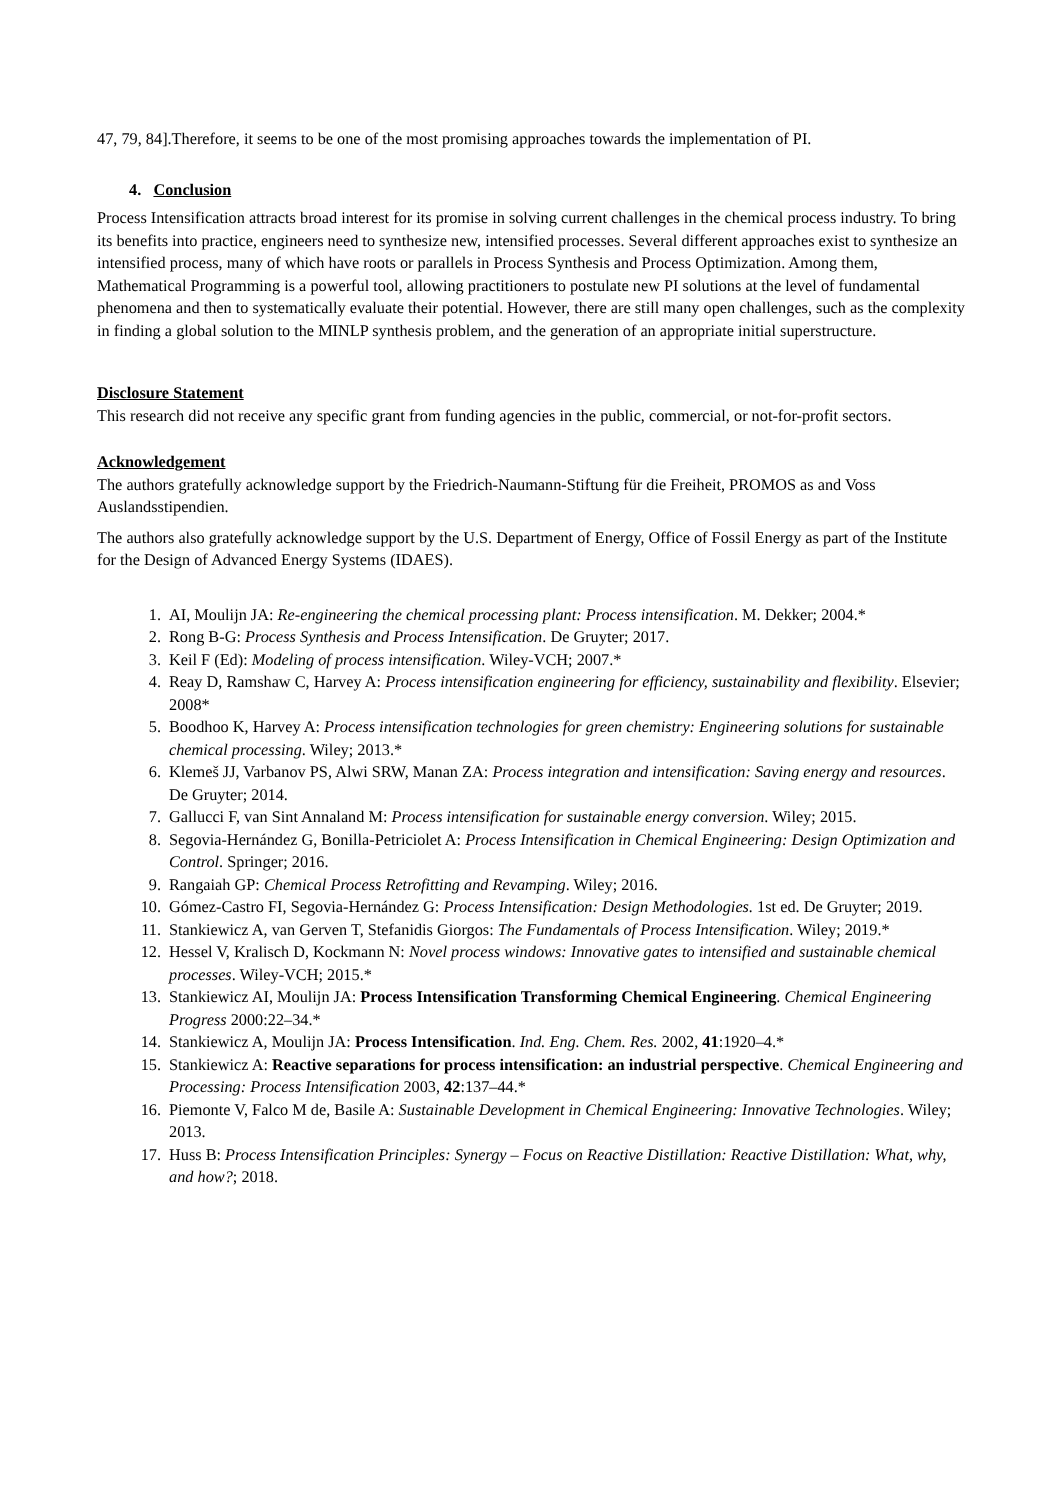47, 79, 84].Therefore, it seems to be one of the most promising approaches towards the implementation of PI.
4. Conclusion
Process Intensification attracts broad interest for its promise in solving current challenges in the chemical process industry. To bring its benefits into practice, engineers need to synthesize new, intensified processes. Several different approaches exist to synthesize an intensified process, many of which have roots or parallels in Process Synthesis and Process Optimization. Among them, Mathematical Programming is a powerful tool, allowing practitioners to postulate new PI solutions at the level of fundamental phenomena and then to systematically evaluate their potential. However, there are still many open challenges, such as the complexity in finding a global solution to the MINLP synthesis problem, and the generation of an appropriate initial superstructure.
Disclosure Statement
This research did not receive any specific grant from funding agencies in the public, commercial, or not-for-profit sectors.
Acknowledgement
The authors gratefully acknowledge support by the Friedrich-Naumann-Stiftung für die Freiheit, PROMOS as and Voss Auslandsstipendien.
The authors also gratefully acknowledge support by the U.S. Department of Energy, Office of Fossil Energy as part of the Institute for the Design of Advanced Energy Systems (IDAES).
1. AI, Moulijn JA: Re-engineering the chemical processing plant: Process intensification. M. Dekker; 2004.*
2. Rong B-G: Process Synthesis and Process Intensification. De Gruyter; 2017.
3. Keil F (Ed): Modeling of process intensification. Wiley-VCH; 2007.*
4. Reay D, Ramshaw C, Harvey A: Process intensification engineering for efficiency, sustainability and flexibility. Elsevier; 2008*
5. Boodhoo K, Harvey A: Process intensification technologies for green chemistry: Engineering solutions for sustainable chemical processing. Wiley; 2013.*
6. Klemeš JJ, Varbanov PS, Alwi SRW, Manan ZA: Process integration and intensification: Saving energy and resources. De Gruyter; 2014.
7. Gallucci F, van Sint Annaland M: Process intensification for sustainable energy conversion. Wiley; 2015.
8. Segovia-Hernández G, Bonilla-Petriciolet A: Process Intensification in Chemical Engineering: Design Optimization and Control. Springer; 2016.
9. Rangaiah GP: Chemical Process Retrofitting and Revamping. Wiley; 2016.
10. Gómez-Castro FI, Segovia-Hernández G: Process Intensification: Design Methodologies. 1st ed. De Gruyter; 2019.
11. Stankiewicz A, van Gerven T, Stefanidis Giorgos: The Fundamentals of Process Intensification. Wiley; 2019.*
12. Hessel V, Kralisch D, Kockmann N: Novel process windows: Innovative gates to intensified and sustainable chemical processes. Wiley-VCH; 2015.*
13. Stankiewicz AI, Moulijn JA: Process Intensification Transforming Chemical Engineering. Chemical Engineering Progress 2000:22–34.*
14. Stankiewicz A, Moulijn JA: Process Intensification. Ind. Eng. Chem. Res. 2002, 41:1920–4.*
15. Stankiewicz A: Reactive separations for process intensification: an industrial perspective. Chemical Engineering and Processing: Process Intensification 2003, 42:137–44.*
16. Piemonte V, Falco M de, Basile A: Sustainable Development in Chemical Engineering: Innovative Technologies. Wiley; 2013.
17. Huss B: Process Intensification Principles: Synergy – Focus on Reactive Distillation: Reactive Distillation: What, why, and how?; 2018.